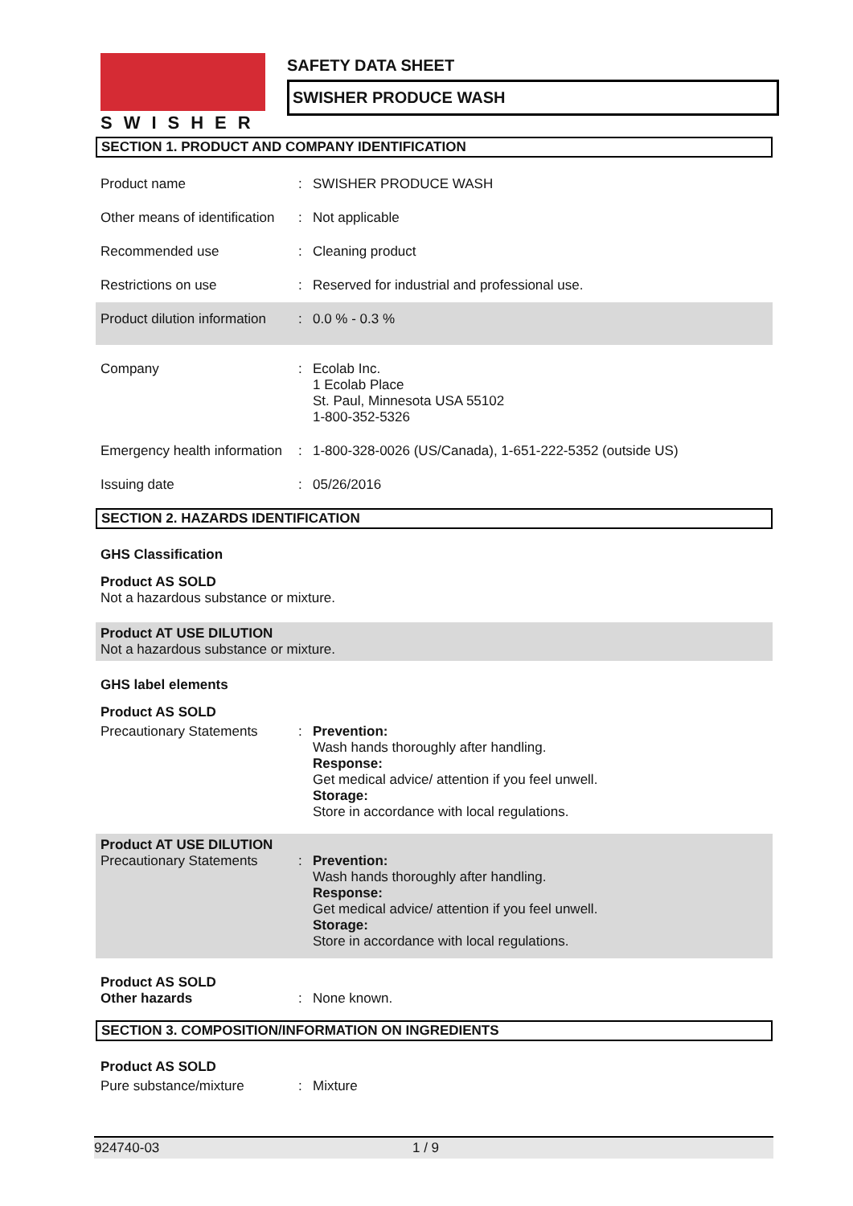SWISHER SAFETY DATA SHEET
SWISHER PRODUCE WASH
SECTION 1. PRODUCT AND COMPANY IDENTIFICATION
| Product name | : | SWISHER PRODUCE WASH |
| Other means of identification | : | Not applicable |
| Recommended use | : | Cleaning product |
| Restrictions on use | : | Reserved for industrial and professional use. |
| Product dilution information | : | 0.0 % - 0.3 % |
| Company | : | Ecolab Inc. 1 Ecolab Place St. Paul, Minnesota USA 55102 1-800-352-5326 |
| Emergency health information | : | 1-800-328-0026 (US/Canada), 1-651-222-5352 (outside US) |
| Issuing date | : | 05/26/2016 |
SECTION 2. HAZARDS IDENTIFICATION
GHS Classification
Product AS SOLD
Not a hazardous substance or mixture.
Product AT USE DILUTION
Not a hazardous substance or mixture.
GHS label elements
Product AS SOLD
| Precautionary Statements | : | Prevention: Wash hands thoroughly after handling. Response: Get medical advice/ attention if you feel unwell. Storage: Store in accordance with local regulations. |
Product AT USE DILUTION
| Precautionary Statements | : | Prevention: Wash hands thoroughly after handling. Response: Get medical advice/ attention if you feel unwell. Storage: Store in accordance with local regulations. |
| Product AS SOLD Other hazards | : | None known. |
SECTION 3. COMPOSITION/INFORMATION ON INGREDIENTS
Product AS SOLD
| Pure substance/mixture | : | Mixture |
924740-03 1 / 9